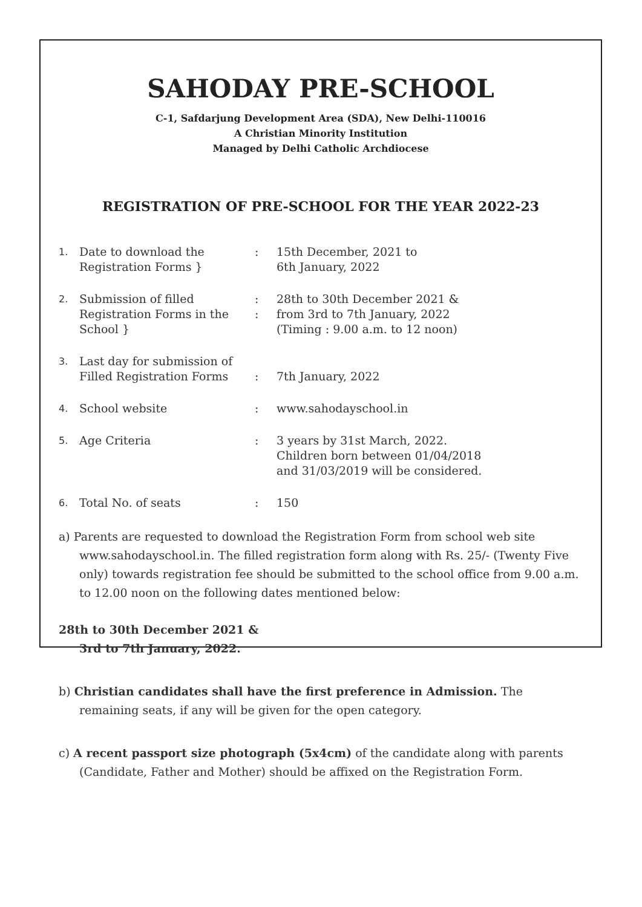SAHODAY PRE-SCHOOL
C-1, Safdarjung Development Area (SDA), New Delhi-110016
A Christian Minority Institution
Managed by Delhi Catholic Archdiocese
REGISTRATION OF PRE-SCHOOL FOR THE YEAR 2022-23
| 1. | Date to download the Registration Forms } | : | 15th December, 2021 to 6th January, 2022 |
| 2. | Submission of filled Registration Forms in the School } | : : | 28th to 30th December 2021 & from 3rd to 7th January, 2022 (Timing : 9.00 a.m. to 12 noon) |
| 3. | Last day for submission of Filled Registration Forms | : | 7th January, 2022 |
| 4. | School website | : | www.sahodayschool.in |
| 5. | Age Criteria | : | 3 years by 31st March, 2022. Children born between 01/04/2018 and 31/03/2019 will be considered. |
| 6. | Total No. of seats | : | 150 |
a) Parents are requested to download the Registration Form from school web site www.sahodayschool.in. The filled registration form along with Rs. 25/- (Twenty Five only) towards registration fee should be submitted to the school office from 9.00 a.m. to 12.00 noon on the following dates mentioned below:
28th to 30th December 2021 &
3rd to 7th January, 2022.
b) Christian candidates shall have the first preference in Admission. The remaining seats, if any will be given for the open category.
c) A recent passport size photograph (5x4cm) of the candidate along with parents (Candidate, Father and Mother) should be affixed on the Registration Form.